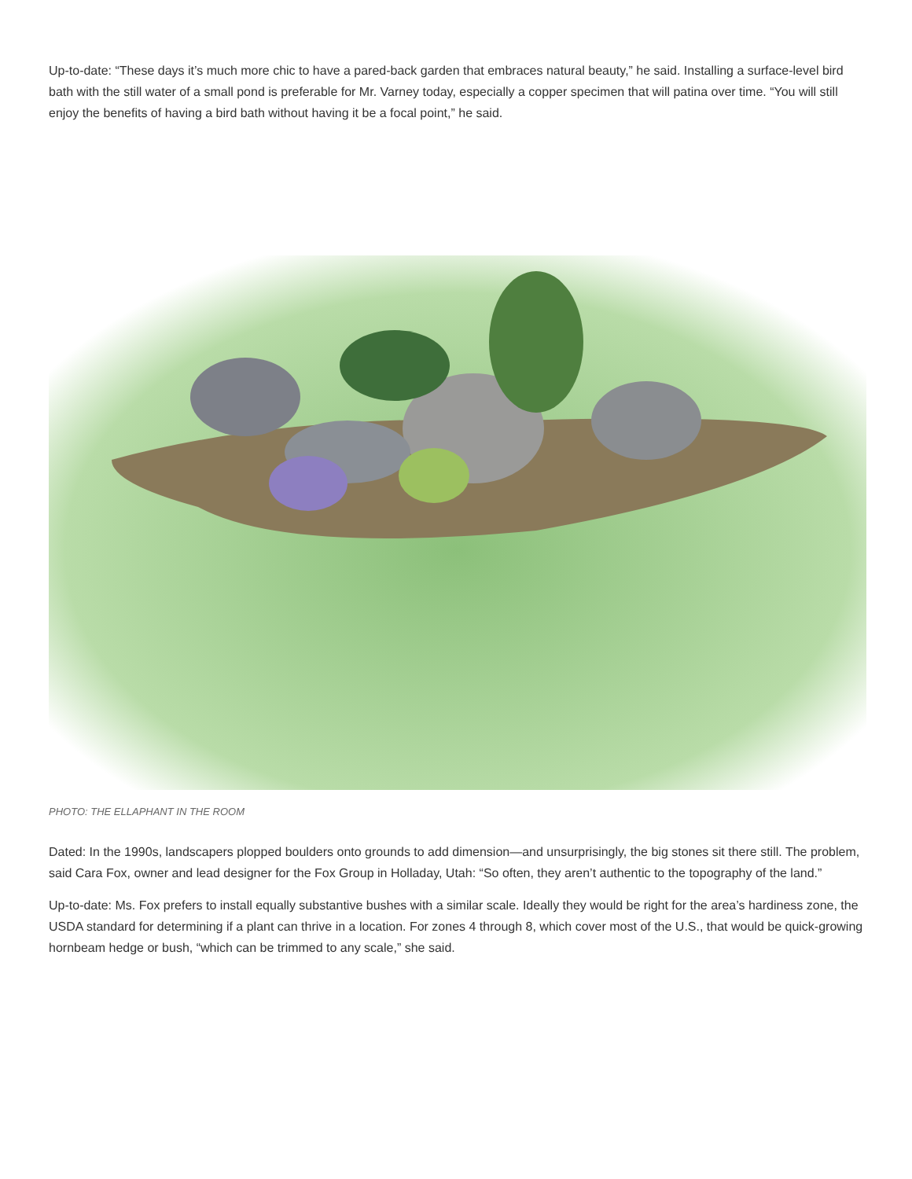Up-to-date: “These days it’s much more chic to have a pared-back garden that embraces natural beauty,” he said. Installing a surface-level bird bath with the still water of a small pond is preferable for Mr. Varney today, especially a copper specimen that will patina over time. “You will still enjoy the benefits of having a bird bath without having it be a focal point,” he said.
PHOTO: THE ELLAPHANT IN THE ROOM
Dated: In the 1990s, landscapers plopped boulders onto grounds to add dimension—and unsurprisingly, the big stones sit there still. The problem, said Cara Fox, owner and lead designer for the Fox Group in Holladay, Utah: “So often, they aren’t authentic to the topography of the land.”
Up-to-date: Ms. Fox prefers to install equally substantive bushes with a similar scale. Ideally they would be right for the area’s hardiness zone, the USDA standard for determining if a plant can thrive in a location. For zones 4 through 8, which cover most of the U.S., that would be quick-growing hornbeam hedge or bush, “which can be trimmed to any scale,” she said.